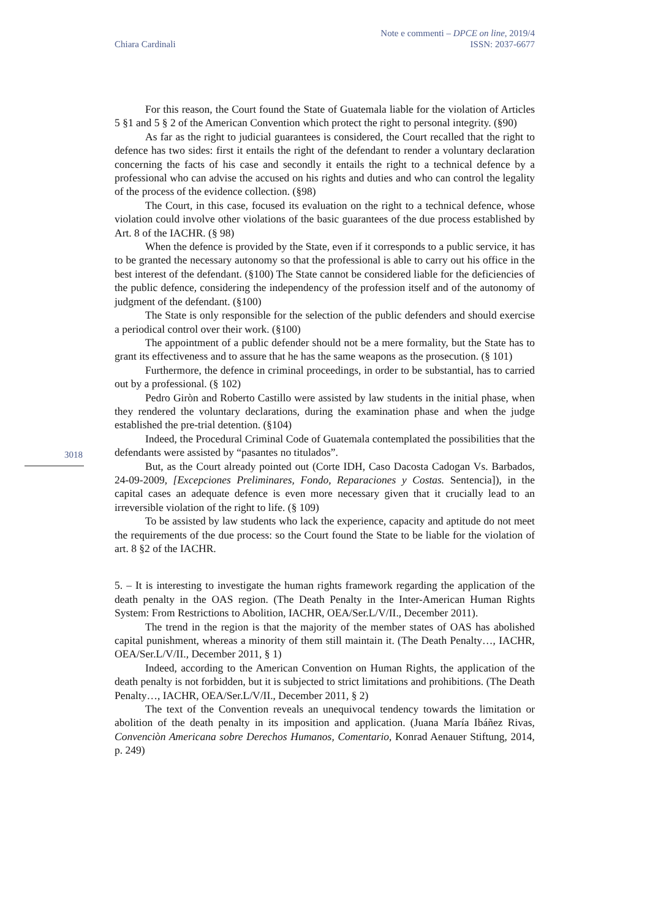Chiara Cardinali
Note e commenti – DPCE on line, 2019/4
ISSN: 2037-6677
3018
For this reason, the Court found the State of Guatemala liable for the violation of Articles 5 §1 and 5 § 2 of the American Convention which protect the right to personal integrity. (§90)
As far as the right to judicial guarantees is considered, the Court recalled that the right to defence has two sides: first it entails the right of the defendant to render a voluntary declaration concerning the facts of his case and secondly it entails the right to a technical defence by a professional who can advise the accused on his rights and duties and who can control the legality of the process of the evidence collection. (§98)
The Court, in this case, focused its evaluation on the right to a technical defence, whose violation could involve other violations of the basic guarantees of the due process established by Art. 8 of the IACHR. (§ 98)
When the defence is provided by the State, even if it corresponds to a public service, it has to be granted the necessary autonomy so that the professional is able to carry out his office in the best interest of the defendant. (§100) The State cannot be considered liable for the deficiencies of the public defence, considering the independency of the profession itself and of the autonomy of judgment of the defendant. (§100)
The State is only responsible for the selection of the public defenders and should exercise a periodical control over their work. (§100)
The appointment of a public defender should not be a mere formality, but the State has to grant its effectiveness and to assure that he has the same weapons as the prosecution. (§ 101)
Furthermore, the defence in criminal proceedings, in order to be substantial, has to carried out by a professional. (§ 102)
Pedro Giròn and Roberto Castillo were assisted by law students in the initial phase, when they rendered the voluntary declarations, during the examination phase and when the judge established the pre-trial detention. (§104)
Indeed, the Procedural Criminal Code of Guatemala contemplated the possibilities that the defendants were assisted by “pasantes no titulados”.
But, as the Court already pointed out (Corte IDH, Caso Dacosta Cadogan Vs. Barbados, 24-09-2009, [Excepciones Preliminares, Fondo, Reparaciones y Costas. Sentencia]), in the capital cases an adequate defence is even more necessary given that it crucially lead to an irreversible violation of the right to life. (§ 109)
To be assisted by law students who lack the experience, capacity and aptitude do not meet the requirements of the due process: so the Court found the State to be liable for the violation of art. 8 §2 of the IACHR.
5. – It is interesting to investigate the human rights framework regarding the application of the death penalty in the OAS region. (The Death Penalty in the Inter-American Human Rights System: From Restrictions to Abolition, IACHR, OEA/Ser.L/V/II., December 2011).
The trend in the region is that the majority of the member states of OAS has abolished capital punishment, whereas a minority of them still maintain it. (The Death Penalty…, IACHR, OEA/Ser.L/V/II., December 2011, § 1)
Indeed, according to the American Convention on Human Rights, the application of the death penalty is not forbidden, but it is subjected to strict limitations and prohibitions. (The Death Penalty…, IACHR, OEA/Ser.L/V/II., December 2011, § 2)
The text of the Convention reveals an unequivocal tendency towards the limitation or abolition of the death penalty in its imposition and application. (Juana María Ibáñez Rivas, Convenciòn Americana sobre Derechos Humanos, Comentario, Konrad Aenauer Stiftung, 2014, p. 249)